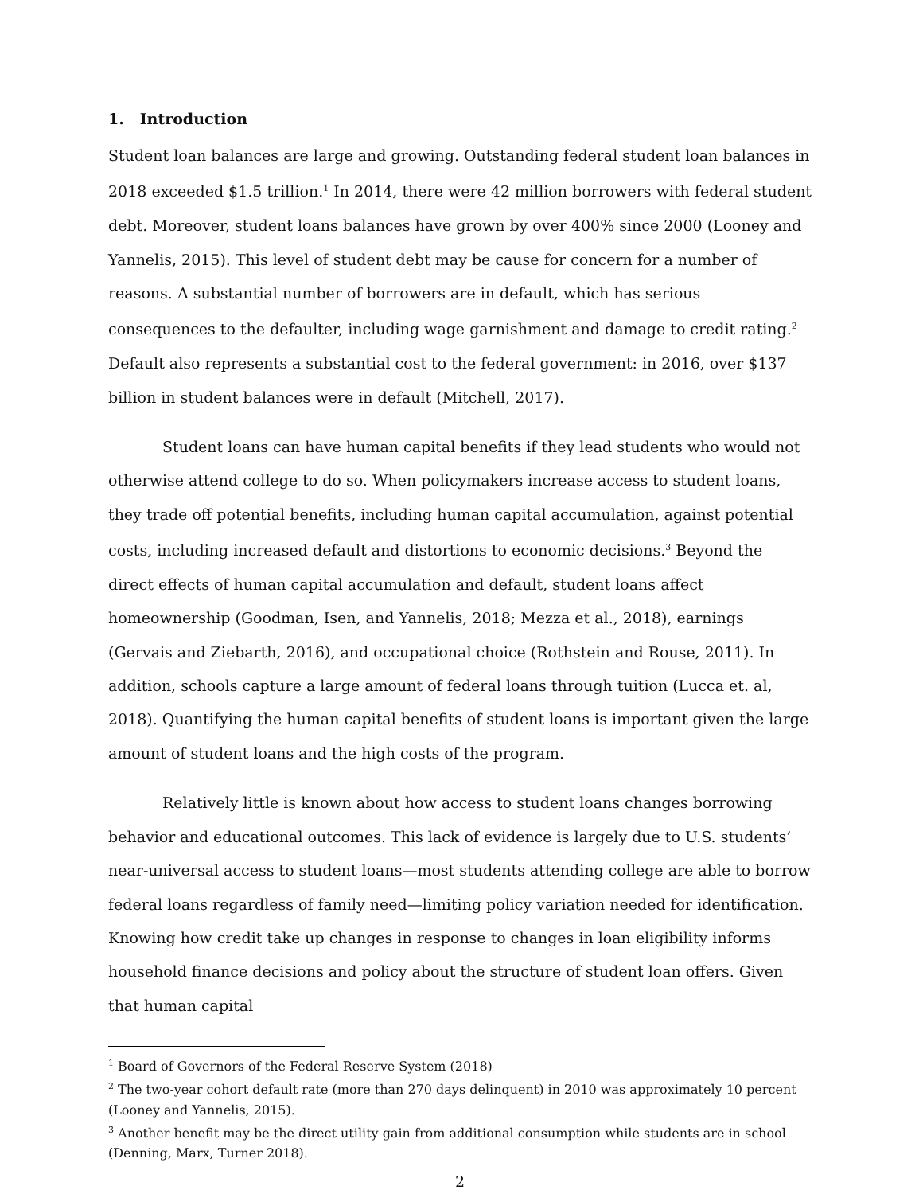1. Introduction
Student loan balances are large and growing. Outstanding federal student loan balances in 2018 exceeded $1.5 trillion.<sup>1</sup> In 2014, there were 42 million borrowers with federal student debt. Moreover, student loans balances have grown by over 400% since 2000 (Looney and Yannelis, 2015). This level of student debt may be cause for concern for a number of reasons. A substantial number of borrowers are in default, which has serious consequences to the defaulter, including wage garnishment and damage to credit rating.<sup>2</sup> Default also represents a substantial cost to the federal government: in 2016, over $137 billion in student balances were in default (Mitchell, 2017).
Student loans can have human capital benefits if they lead students who would not otherwise attend college to do so. When policymakers increase access to student loans, they trade off potential benefits, including human capital accumulation, against potential costs, including increased default and distortions to economic decisions.<sup>3</sup> Beyond the direct effects of human capital accumulation and default, student loans affect homeownership (Goodman, Isen, and Yannelis, 2018; Mezza et al., 2018), earnings (Gervais and Ziebarth, 2016), and occupational choice (Rothstein and Rouse, 2011). In addition, schools capture a large amount of federal loans through tuition (Lucca et. al, 2018). Quantifying the human capital benefits of student loans is important given the large amount of student loans and the high costs of the program.
Relatively little is known about how access to student loans changes borrowing behavior and educational outcomes. This lack of evidence is largely due to U.S. students’ near-universal access to student loans—most students attending college are able to borrow federal loans regardless of family need—limiting policy variation needed for identification. Knowing how credit take up changes in response to changes in loan eligibility informs household finance decisions and policy about the structure of student loan offers. Given that human capital
<sup>1</sup> Board of Governors of the Federal Reserve System (2018)
<sup>2</sup> The two-year cohort default rate (more than 270 days delinquent) in 2010 was approximately 10 percent (Looney and Yannelis, 2015).
<sup>3</sup> Another benefit may be the direct utility gain from additional consumption while students are in school (Denning, Marx, Turner 2018).
2